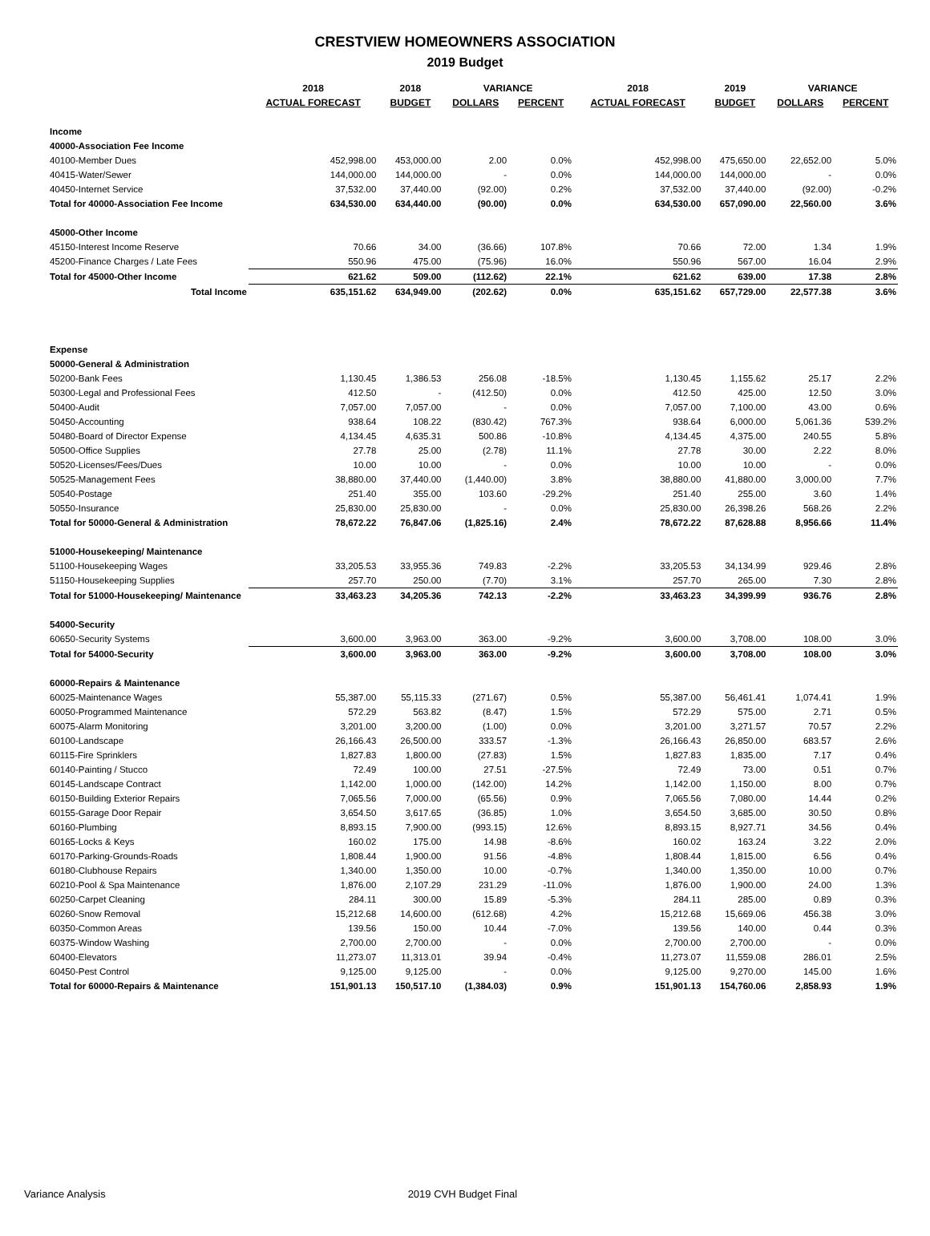CRESTVIEW HOMEOWNERS ASSOCIATION
2019 Budget
| | 2018 | 2018 | VARIANCE | | 2018 | 2019 | VARIANCE | |
| --- | --- | --- | --- | --- | --- | --- | --- | --- |
| | ACTUAL FORECAST | BUDGET | DOLLARS | PERCENT | ACTUAL FORECAST | BUDGET | DOLLARS | PERCENT |
| Income | | | | | | | | |
| 40000-Association Fee Income | | | | | | | | |
| 40100-Member Dues | 452,998.00 | 453,000.00 | 2.00 | 0.0% | 452,998.00 | 475,650.00 | 22,652.00 | 5.0% |
| 40415-Water/Sewer | 144,000.00 | 144,000.00 | - | 0.0% | 144,000.00 | 144,000.00 | - | 0.0% |
| 40450-Internet Service | 37,532.00 | 37,440.00 | (92.00) | 0.2% | 37,532.00 | 37,440.00 | (92.00) | -0.2% |
| Total for 40000-Association Fee Income | 634,530.00 | 634,440.00 | (90.00) | 0.0% | 634,530.00 | 657,090.00 | 22,560.00 | 3.6% |
| 45000-Other Income | | | | | | | | |
| 45150-Interest Income Reserve | 70.66 | 34.00 | (36.66) | 107.8% | 70.66 | 72.00 | 1.34 | 1.9% |
| 45200-Finance Charges / Late Fees | 550.96 | 475.00 | (75.96) | 16.0% | 550.96 | 567.00 | 16.04 | 2.9% |
| Total for 45000-Other Income | 621.62 | 509.00 | (112.62) | 22.1% | 621.62 | 639.00 | 17.38 | 2.8% |
| Total Income | 635,151.62 | 634,949.00 | (202.62) | 0.0% | 635,151.62 | 657,729.00 | 22,577.38 | 3.6% |
| Expense | | | | | | | | |
| 50000-General & Administration | | | | | | | | |
| 50200-Bank Fees | 1,130.45 | 1,386.53 | 256.08 | -18.5% | 1,130.45 | 1,155.62 | 25.17 | 2.2% |
| 50300-Legal and Professional Fees | 412.50 | - | (412.50) | 0.0% | 412.50 | 425.00 | 12.50 | 3.0% |
| 50400-Audit | 7,057.00 | 7,057.00 | - | 0.0% | 7,057.00 | 7,100.00 | 43.00 | 0.6% |
| 50450-Accounting | 938.64 | 108.22 | (830.42) | 767.3% | 938.64 | 6,000.00 | 5,061.36 | 539.2% |
| 50480-Board of Director Expense | 4,134.45 | 4,635.31 | 500.86 | -10.8% | 4,134.45 | 4,375.00 | 240.55 | 5.8% |
| 50500-Office Supplies | 27.78 | 25.00 | (2.78) | 11.1% | 27.78 | 30.00 | 2.22 | 8.0% |
| 50520-Licenses/Fees/Dues | 10.00 | 10.00 | - | 0.0% | 10.00 | 10.00 | - | 0.0% |
| 50525-Management Fees | 38,880.00 | 37,440.00 | (1,440.00) | 3.8% | 38,880.00 | 41,880.00 | 3,000.00 | 7.7% |
| 50540-Postage | 251.40 | 355.00 | 103.60 | -29.2% | 251.40 | 255.00 | 3.60 | 1.4% |
| 50550-Insurance | 25,830.00 | 25,830.00 | - | 0.0% | 25,830.00 | 26,398.26 | 568.26 | 2.2% |
| Total for 50000-General & Administration | 78,672.22 | 76,847.06 | (1,825.16) | 2.4% | 78,672.22 | 87,628.88 | 8,956.66 | 11.4% |
| 51000-Housekeeping/ Maintenance | | | | | | | | |
| 51100-Housekeeping Wages | 33,205.53 | 33,955.36 | 749.83 | -2.2% | 33,205.53 | 34,134.99 | 929.46 | 2.8% |
| 51150-Housekeeping Supplies | 257.70 | 250.00 | (7.70) | 3.1% | 257.70 | 265.00 | 7.30 | 2.8% |
| Total for 51000-Housekeeping/ Maintenance | 33,463.23 | 34,205.36 | 742.13 | -2.2% | 33,463.23 | 34,399.99 | 936.76 | 2.8% |
| 54000-Security | | | | | | | | |
| 60650-Security Systems | 3,600.00 | 3,963.00 | 363.00 | -9.2% | 3,600.00 | 3,708.00 | 108.00 | 3.0% |
| Total for 54000-Security | 3,600.00 | 3,963.00 | 363.00 | -9.2% | 3,600.00 | 3,708.00 | 108.00 | 3.0% |
| 60000-Repairs & Maintenance | | | | | | | | |
| 60025-Maintenance Wages | 55,387.00 | 55,115.33 | (271.67) | 0.5% | 55,387.00 | 56,461.41 | 1,074.41 | 1.9% |
| 60050-Programmed Maintenance | 572.29 | 563.82 | (8.47) | 1.5% | 572.29 | 575.00 | 2.71 | 0.5% |
| 60075-Alarm Monitoring | 3,201.00 | 3,200.00 | (1.00) | 0.0% | 3,201.00 | 3,271.57 | 70.57 | 2.2% |
| 60100-Landscape | 26,166.43 | 26,500.00 | 333.57 | -1.3% | 26,166.43 | 26,850.00 | 683.57 | 2.6% |
| 60115-Fire Sprinklers | 1,827.83 | 1,800.00 | (27.83) | 1.5% | 1,827.83 | 1,835.00 | 7.17 | 0.4% |
| 60140-Painting / Stucco | 72.49 | 100.00 | 27.51 | -27.5% | 72.49 | 73.00 | 0.51 | 0.7% |
| 60145-Landscape Contract | 1,142.00 | 1,000.00 | (142.00) | 14.2% | 1,142.00 | 1,150.00 | 8.00 | 0.7% |
| 60150-Building Exterior Repairs | 7,065.56 | 7,000.00 | (65.56) | 0.9% | 7,065.56 | 7,080.00 | 14.44 | 0.2% |
| 60155-Garage Door Repair | 3,654.50 | 3,617.65 | (36.85) | 1.0% | 3,654.50 | 3,685.00 | 30.50 | 0.8% |
| 60160-Plumbing | 8,893.15 | 7,900.00 | (993.15) | 12.6% | 8,893.15 | 8,927.71 | 34.56 | 0.4% |
| 60165-Locks & Keys | 160.02 | 175.00 | 14.98 | -8.6% | 160.02 | 163.24 | 3.22 | 2.0% |
| 60170-Parking-Grounds-Roads | 1,808.44 | 1,900.00 | 91.56 | -4.8% | 1,808.44 | 1,815.00 | 6.56 | 0.4% |
| 60180-Clubhouse Repairs | 1,340.00 | 1,350.00 | 10.00 | -0.7% | 1,340.00 | 1,350.00 | 10.00 | 0.7% |
| 60210-Pool & Spa Maintenance | 1,876.00 | 2,107.29 | 231.29 | -11.0% | 1,876.00 | 1,900.00 | 24.00 | 1.3% |
| 60250-Carpet Cleaning | 284.11 | 300.00 | 15.89 | -5.3% | 284.11 | 285.00 | 0.89 | 0.3% |
| 60260-Snow Removal | 15,212.68 | 14,600.00 | (612.68) | 4.2% | 15,212.68 | 15,669.06 | 456.38 | 3.0% |
| 60350-Common Areas | 139.56 | 150.00 | 10.44 | -7.0% | 139.56 | 140.00 | 0.44 | 0.3% |
| 60375-Window Washing | 2,700.00 | 2,700.00 | - | 0.0% | 2,700.00 | 2,700.00 | - | 0.0% |
| 60400-Elevators | 11,273.07 | 11,313.01 | 39.94 | -0.4% | 11,273.07 | 11,559.08 | 286.01 | 2.5% |
| 60450-Pest Control | 9,125.00 | 9,125.00 | - | 0.0% | 9,125.00 | 9,270.00 | 145.00 | 1.6% |
| Total for 60000-Repairs & Maintenance | 151,901.13 | 150,517.10 | (1,384.03) | 0.9% | 151,901.13 | 154,760.06 | 2,858.93 | 1.9% |
Variance Analysis 2019 CVH Budget Final